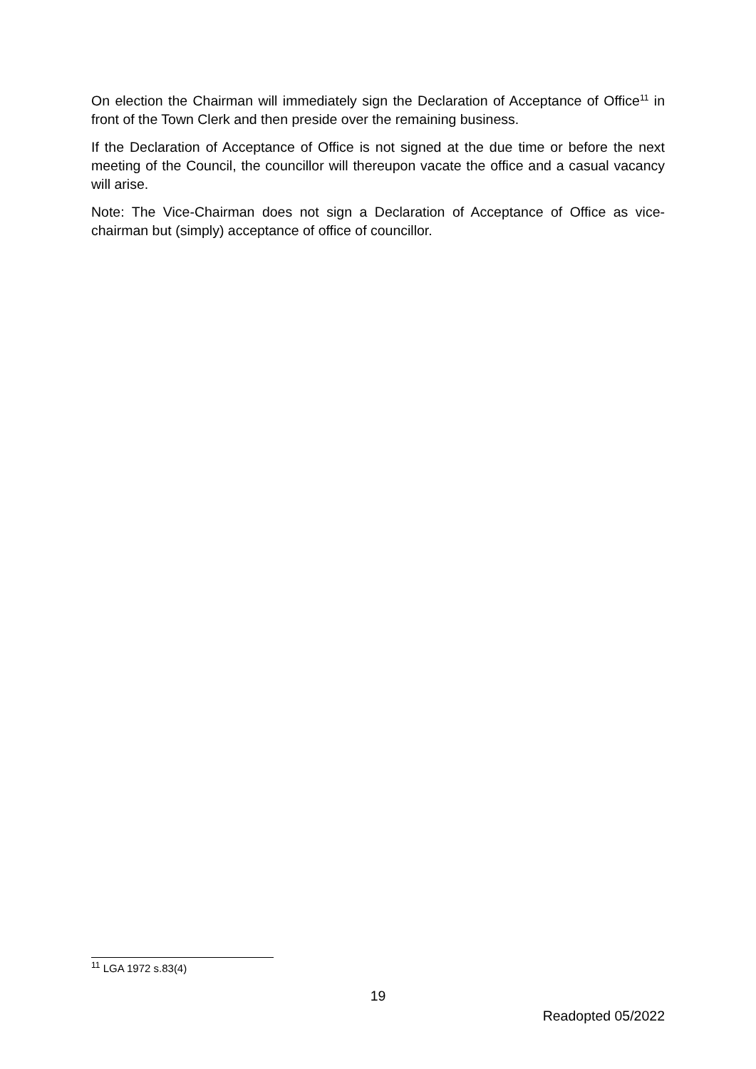On election the Chairman will immediately sign the Declaration of Acceptance of Office<sup>11</sup> in front of the Town Clerk and then preside over the remaining business.
If the Declaration of Acceptance of Office is not signed at the due time or before the next meeting of the Council, the councillor will thereupon vacate the office and a casual vacancy will arise.
Note: The Vice-Chairman does not sign a Declaration of Acceptance of Office as vice-chairman but (simply) acceptance of office of councillor.
<sup>11</sup> LGA 1972 s.83(4)
19
Readopted 05/2022